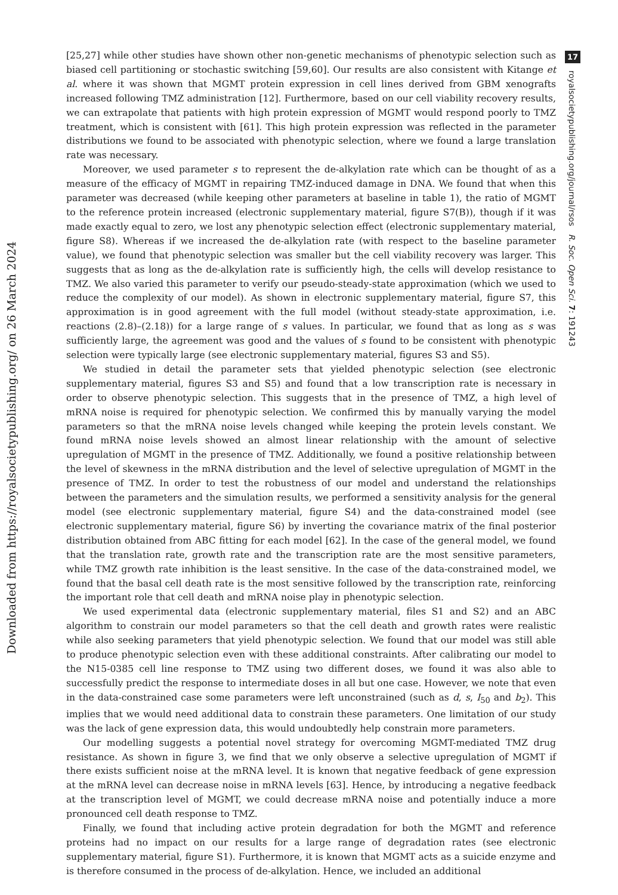Downloaded from https://royalsocietypublishing.org/ on 26 March 2024
[25,27] while other studies have shown other non-genetic mechanisms of phenotypic selection such as biased cell partitioning or stochastic switching [59,60]. Our results are also consistent with Kitange et al. where it was shown that MGMT protein expression in cell lines derived from GBM xenografts increased following TMZ administration [12]. Furthermore, based on our cell viability recovery results, we can extrapolate that patients with high protein expression of MGMT would respond poorly to TMZ treatment, which is consistent with [61]. This high protein expression was reflected in the parameter distributions we found to be associated with phenotypic selection, where we found a large translation rate was necessary.
Moreover, we used parameter s to represent the de-alkylation rate which can be thought of as a measure of the efficacy of MGMT in repairing TMZ-induced damage in DNA. We found that when this parameter was decreased (while keeping other parameters at baseline in table 1), the ratio of MGMT to the reference protein increased (electronic supplementary material, figure S7(B)), though if it was made exactly equal to zero, we lost any phenotypic selection effect (electronic supplementary material, figure S8). Whereas if we increased the de-alkylation rate (with respect to the baseline parameter value), we found that phenotypic selection was smaller but the cell viability recovery was larger. This suggests that as long as the de-alkylation rate is sufficiently high, the cells will develop resistance to TMZ. We also varied this parameter to verify our pseudo-steady-state approximation (which we used to reduce the complexity of our model). As shown in electronic supplementary material, figure S7, this approximation is in good agreement with the full model (without steady-state approximation, i.e. reactions (2.8)–(2.18)) for a large range of s values. In particular, we found that as long as s was sufficiently large, the agreement was good and the values of s found to be consistent with phenotypic selection were typically large (see electronic supplementary material, figures S3 and S5).
We studied in detail the parameter sets that yielded phenotypic selection (see electronic supplementary material, figures S3 and S5) and found that a low transcription rate is necessary in order to observe phenotypic selection. This suggests that in the presence of TMZ, a high level of mRNA noise is required for phenotypic selection. We confirmed this by manually varying the model parameters so that the mRNA noise levels changed while keeping the protein levels constant. We found mRNA noise levels showed an almost linear relationship with the amount of selective upregulation of MGMT in the presence of TMZ. Additionally, we found a positive relationship between the level of skewness in the mRNA distribution and the level of selective upregulation of MGMT in the presence of TMZ. In order to test the robustness of our model and understand the relationships between the parameters and the simulation results, we performed a sensitivity analysis for the general model (see electronic supplementary material, figure S4) and the data-constrained model (see electronic supplementary material, figure S6) by inverting the covariance matrix of the final posterior distribution obtained from ABC fitting for each model [62]. In the case of the general model, we found that the translation rate, growth rate and the transcription rate are the most sensitive parameters, while TMZ growth rate inhibition is the least sensitive. In the case of the data-constrained model, we found that the basal cell death rate is the most sensitive followed by the transcription rate, reinforcing the important role that cell death and mRNA noise play in phenotypic selection.
We used experimental data (electronic supplementary material, files S1 and S2) and an ABC algorithm to constrain our model parameters so that the cell death and growth rates were realistic while also seeking parameters that yield phenotypic selection. We found that our model was still able to produce phenotypic selection even with these additional constraints. After calibrating our model to the N15-0385 cell line response to TMZ using two different doses, we found it was also able to successfully predict the response to intermediate doses in all but one case. However, we note that even in the data-constrained case some parameters were left unconstrained (such as d, s, I<sub>50</sub> and b<sub>2</sub>). This implies that we would need additional data to constrain these parameters. One limitation of our study was the lack of gene expression data, this would undoubtedly help constrain more parameters.
Our modelling suggests a potential novel strategy for overcoming MGMT-mediated TMZ drug resistance. As shown in figure 3, we find that we only observe a selective upregulation of MGMT if there exists sufficient noise at the mRNA level. It is known that negative feedback of gene expression at the mRNA level can decrease noise in mRNA levels [63]. Hence, by introducing a negative feedback at the transcription level of MGMT, we could decrease mRNA noise and potentially induce a more pronounced cell death response to TMZ.
Finally, we found that including active protein degradation for both the MGMT and reference proteins had no impact on our results for a large range of degradation rates (see electronic supplementary material, figure S1). Furthermore, it is known that MGMT acts as a suicide enzyme and is therefore consumed in the process of de-alkylation. Hence, we included an additional
17
royalsocietypublishing.org/journal/rsos R. Soc. Open Sci. 7: 191243